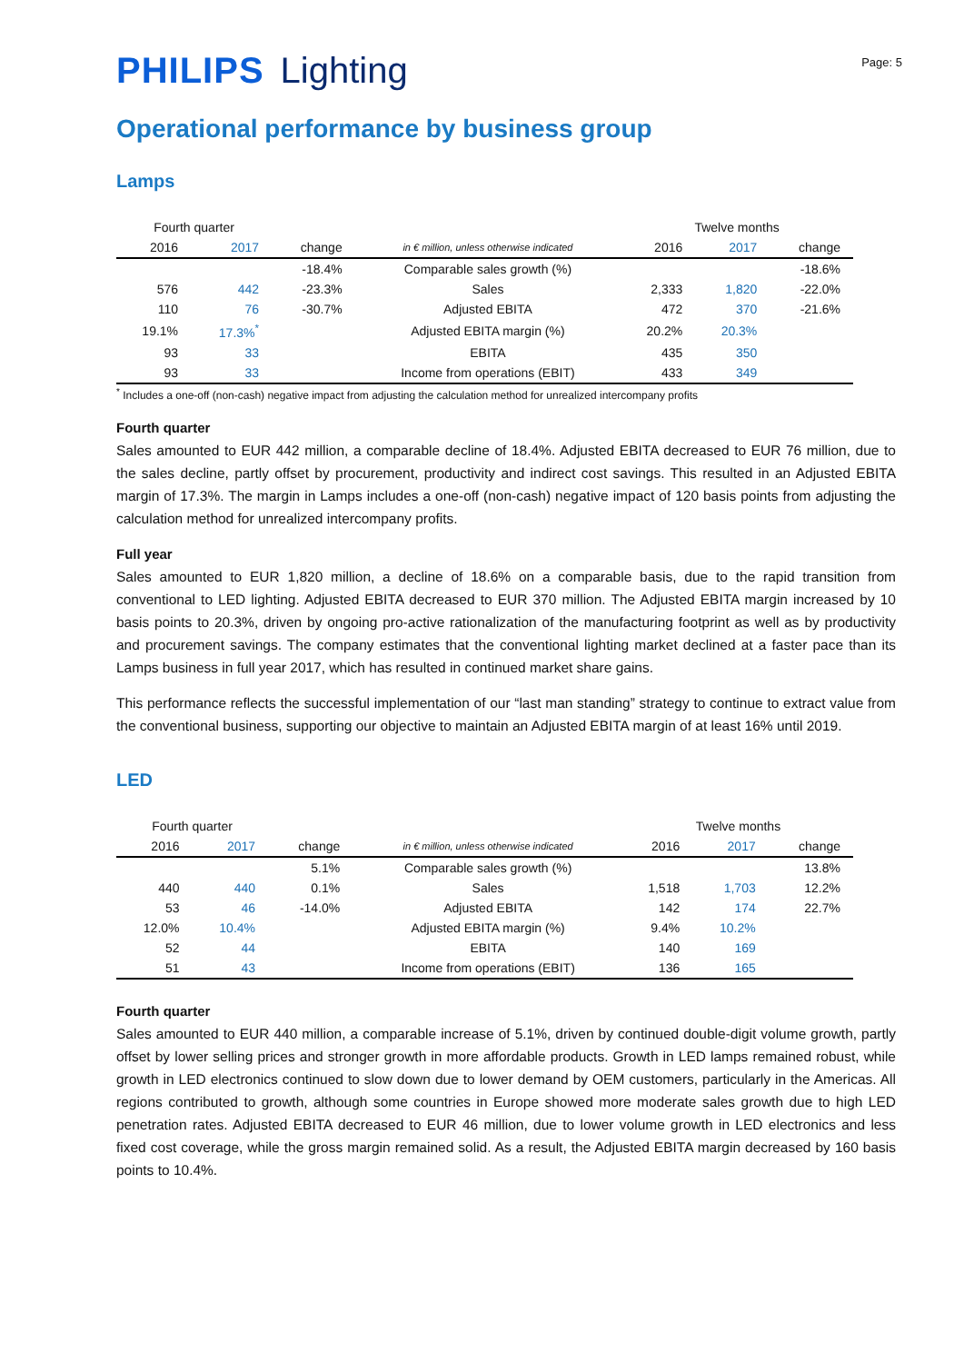PHILIPS Lighting
Page: 5
Operational performance by business group
Lamps
| Fourth quarter | | | | Twelve months | | |
| 2016 | 2017 | change | in € million, unless otherwise indicated | 2016 | 2017 | change |
| | | -18.4% | Comparable sales growth (%) | | | -18.6% |
| 576 | 442 | -23.3% | Sales | 2,333 | 1,820 | -22.0% |
| 110 | 76 | -30.7% | Adjusted EBITA | 472 | 370 | -21.6% |
| 19.1% | 17.3%<sup>*</sup> | | Adjusted EBITA margin (%) | 20.2% | 20.3% | |
| 93 | 33 | | EBITA | 435 | 350 | |
| 93 | 33 | | Income from operations (EBIT) | 433 | 349 | |
<sup>*</sup> Includes a one-off (non-cash) negative impact from adjusting the calculation method for unrealized intercompany profits
Fourth quarter
Sales amounted to EUR 442 million, a comparable decline of 18.4%. Adjusted EBITA decreased to EUR 76 million, due to the sales decline, partly offset by procurement, productivity and indirect cost savings. This resulted in an Adjusted EBITA margin of 17.3%. The margin in Lamps includes a one-off (non-cash) negative impact of 120 basis points from adjusting the calculation method for unrealized intercompany profits.
Full year
Sales amounted to EUR 1,820 million, a decline of 18.6% on a comparable basis, due to the rapid transition from conventional to LED lighting. Adjusted EBITA decreased to EUR 370 million. The Adjusted EBITA margin increased by 10 basis points to 20.3%, driven by ongoing pro-active rationalization of the manufacturing footprint as well as by productivity and procurement savings. The company estimates that the conventional lighting market declined at a faster pace than its Lamps business in full year 2017, which has resulted in continued market share gains.
This performance reflects the successful implementation of our “last man standing” strategy to continue to extract value from the conventional business, supporting our objective to maintain an Adjusted EBITA margin of at least 16% until 2019.
LED
| Fourth quarter | | | | Twelve months | | |
| 2016 | 2017 | change | in € million, unless otherwise indicated | 2016 | 2017 | change |
| | | 5.1% | Comparable sales growth (%) | | | 13.8% |
| 440 | 440 | 0.1% | Sales | 1,518 | 1,703 | 12.2% |
| 53 | 46 | -14.0% | Adjusted EBITA | 142 | 174 | 22.7% |
| 12.0% | 10.4% | | Adjusted EBITA margin (%) | 9.4% | 10.2% | |
| 52 | 44 | | EBITA | 140 | 169 | |
| 51 | 43 | | Income from operations (EBIT) | 136 | 165 | |
Fourth quarter
Sales amounted to EUR 440 million, a comparable increase of 5.1%, driven by continued double-digit volume growth, partly offset by lower selling prices and stronger growth in more affordable products. Growth in LED lamps remained robust, while growth in LED electronics continued to slow down due to lower demand by OEM customers, particularly in the Americas. All regions contributed to growth, although some countries in Europe showed more moderate sales growth due to high LED penetration rates. Adjusted EBITA decreased to EUR 46 million, due to lower volume growth in LED electronics and less fixed cost coverage, while the gross margin remained solid. As a result, the Adjusted EBITA margin decreased by 160 basis points to 10.4%.